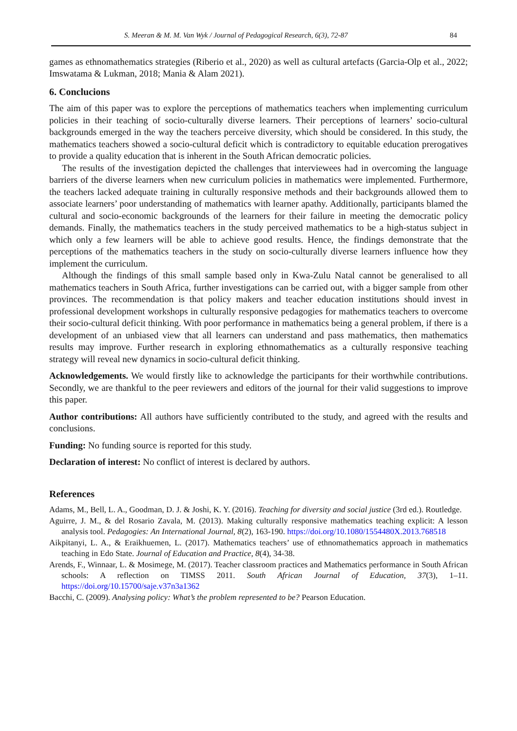S. Meeran & M. M. Van Wyk / Journal of Pedagogical Research, 6(3), 72-87 84
games as ethnomathematics strategies (Riberio et al., 2020) as well as cultural artefacts (Garcia-Olp et al., 2022; Imswatama & Lukman, 2018; Mania & Alam 2021).
6. Conclucions
The aim of this paper was to explore the perceptions of mathematics teachers when implementing curriculum policies in their teaching of socio-culturally diverse learners. Their perceptions of learners’ socio-cultural backgrounds emerged in the way the teachers perceive diversity, which should be considered. In this study, the mathematics teachers showed a socio-cultural deficit which is contradictory to equitable education prerogatives to provide a quality education that is inherent in the South African democratic policies.
The results of the investigation depicted the challenges that interviewees had in overcoming the language barriers of the diverse learners when new curriculum policies in mathematics were implemented. Furthermore, the teachers lacked adequate training in culturally responsive methods and their backgrounds allowed them to associate learners’ poor understanding of mathematics with learner apathy. Additionally, participants blamed the cultural and socio-economic backgrounds of the learners for their failure in meeting the democratic policy demands. Finally, the mathematics teachers in the study perceived mathematics to be a high-status subject in which only a few learners will be able to achieve good results. Hence, the findings demonstrate that the perceptions of the mathematics teachers in the study on socio-culturally diverse learners influence how they implement the curriculum.
Although the findings of this small sample based only in Kwa-Zulu Natal cannot be generalised to all mathematics teachers in South Africa, further investigations can be carried out, with a bigger sample from other provinces. The recommendation is that policy makers and teacher education institutions should invest in professional development workshops in culturally responsive pedagogies for mathematics teachers to overcome their socio-cultural deficit thinking. With poor performance in mathematics being a general problem, if there is a development of an unbiased view that all learners can understand and pass mathematics, then mathematics results may improve. Further research in exploring ethnomathematics as a culturally responsive teaching strategy will reveal new dynamics in socio-cultural deficit thinking.
Acknowledgements. We would firstly like to acknowledge the participants for their worthwhile contributions. Secondly, we are thankful to the peer reviewers and editors of the journal for their valid suggestions to improve this paper.
Author contributions: All authors have sufficiently contributed to the study, and agreed with the results and conclusions.
Funding: No funding source is reported for this study.
Declaration of interest: No conflict of interest is declared by authors.
References
Adams, M., Bell, L. A., Goodman, D. J. & Joshi, K. Y. (2016). Teaching for diversity and social justice (3rd ed.). Routledge.
Aguirre, J. M., & del Rosario Zavala, M. (2013). Making culturally responsive mathematics teaching explicit: A lesson analysis tool. Pedagogies: An International Journal, 8(2), 163-190. https://doi.org/10.1080/1554480X.2013.768518
Aikpitanyi, L. A., & Eraikhuemen, L. (2017). Mathematics teachers’ use of ethnomathematics approach in mathematics teaching in Edo State. Journal of Education and Practice, 8(4), 34-38.
Arends, F., Winnaar, L. & Mosimege, M. (2017). Teacher classroom practices and Mathematics performance in South African schools: A reflection on TIMSS 2011. South African Journal of Education, 37(3), 1–11. https://doi.org/10.15700/saje.v37n3a1362
Bacchi, C. (2009). Analysing policy: What’s the problem represented to be? Pearson Education.